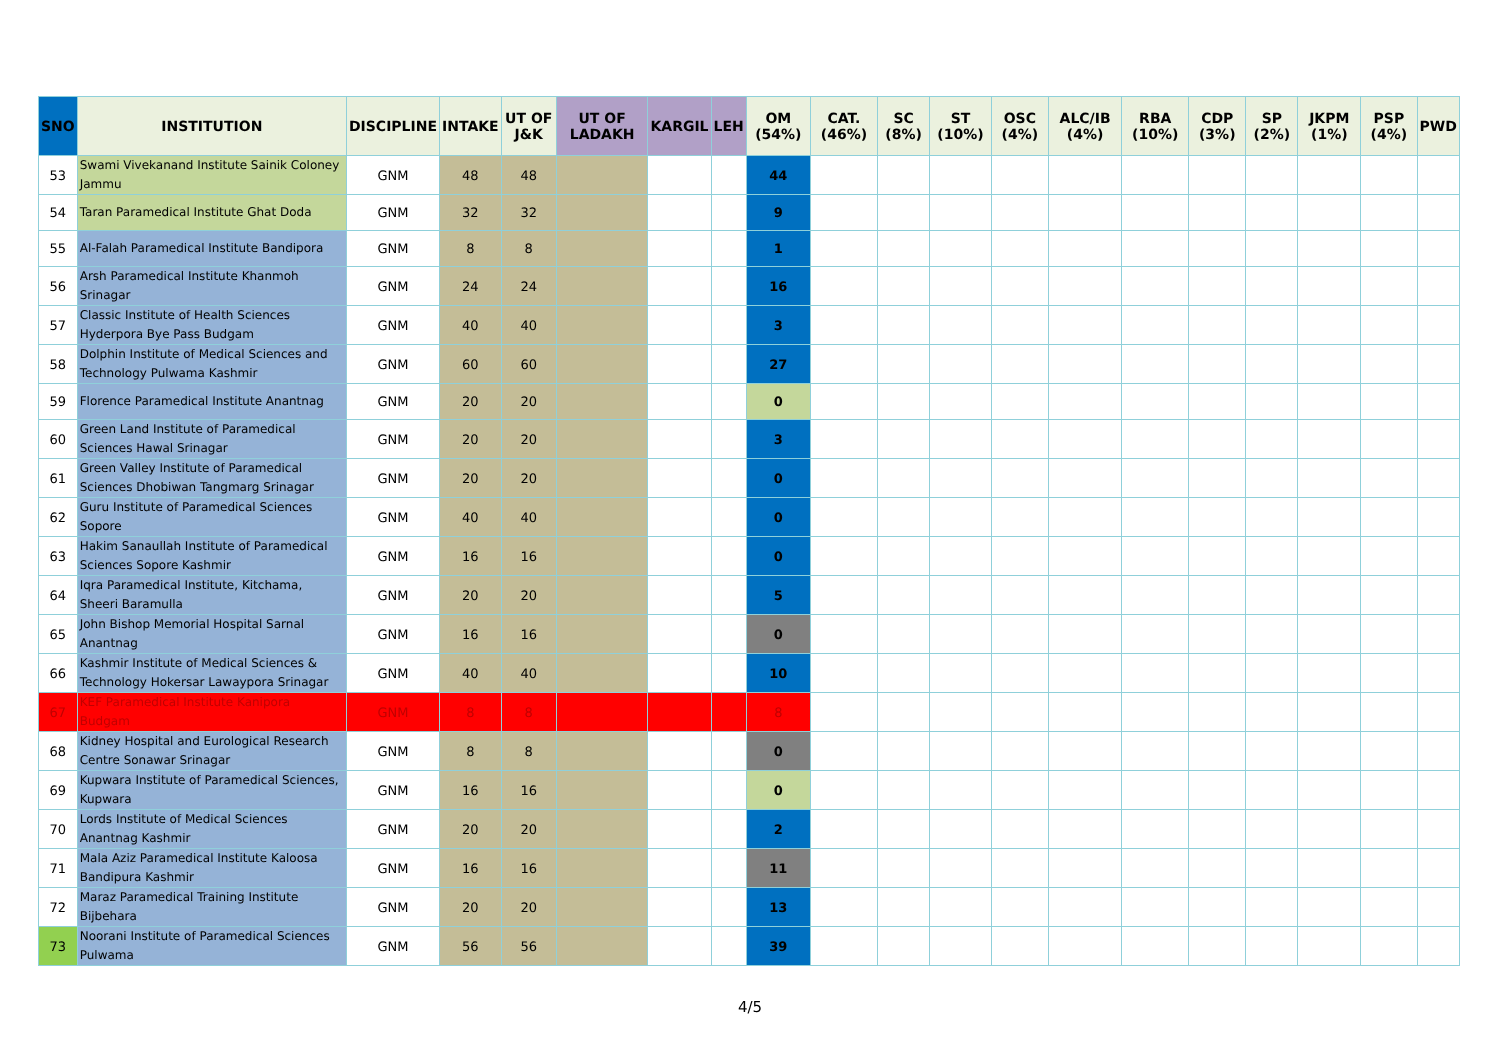| SNO | INSTITUTION | DISCIPLINE | INTAKE | UT OF J&K | UT OF LADAKH | KARGIL | LEH | OM (54%) | CAT. (46%) | SC (8%) | ST (10%) | OSC (4%) | ALC/IB (4%) | RBA (10%) | CDP (3%) | SP (2%) | JKPM (1%) | PSP (4%) | PWD |
| --- | --- | --- | --- | --- | --- | --- | --- | --- | --- | --- | --- | --- | --- | --- | --- | --- | --- | --- | --- |
| 53 | Swami Vivekanand Institute Sainik Coloney Jammu | GNM | 48 | 48 | | | | 44 | | | | | | | | | | | |
| 54 | Taran Paramedical Institute Ghat Doda | GNM | 32 | 32 | | | | 9 | | | | | | | | | | | |
| 55 | Al-Falah Paramedical Institute Bandipora | GNM | 8 | 8 | | | | 1 | | | | | | | | | | | |
| 56 | Arsh Paramedical Institute Khanmoh Srinagar | GNM | 24 | 24 | | | | 16 | | | | | | | | | | | |
| 57 | Classic Institute of Health Sciences Hyderpora Bye Pass Budgam | GNM | 40 | 40 | | | | 3 | | | | | | | | | | | |
| 58 | Dolphin Institute of Medical Sciences and Technology Pulwama Kashmir | GNM | 60 | 60 | | | | 27 | | | | | | | | | | | |
| 59 | Florence Paramedical Institute Anantnag | GNM | 20 | 20 | | | | 0 | | | | | | | | | | | |
| 60 | Green Land Institute of Paramedical Sciences Hawal Srinagar | GNM | 20 | 20 | | | | 3 | | | | | | | | | | | |
| 61 | Green Valley Institute of Paramedical Sciences Dhobiwan Tangmarg Srinagar | GNM | 20 | 20 | | | | 0 | | | | | | | | | | | |
| 62 | Guru Institute of Paramedical Sciences Sopore | GNM | 40 | 40 | | | | 0 | | | | | | | | | | | |
| 63 | Hakim Sanaullah Institute of Paramedical Sciences Sopore Kashmir | GNM | 16 | 16 | | | | 0 | | | | | | | | | | | |
| 64 | Iqra Paramedical Institute, Kitchama, Sheeri Baramulla | GNM | 20 | 20 | | | | 5 | | | | | | | | | | | |
| 65 | John Bishop Memorial Hospital Sarnal Anantnag | GNM | 16 | 16 | | | | 0 | | | | | | | | | | | |
| 66 | Kashmir Institute of Medical Sciences & Technology Hokersar Lawaypora Srinagar | GNM | 40 | 40 | | | | 10 | | | | | | | | | | | |
| 67 | KEF Paramedical Institute Kanipora Budgam | GNM | 8 | 8 | | | | 8 | | | | | | | | | | | |
| 68 | Kidney Hospital and Eurological Research Centre Sonawar Srinagar | GNM | 8 | 8 | | | | 0 | | | | | | | | | | | |
| 69 | Kupwara Institute of Paramedical Sciences, Kupwara | GNM | 16 | 16 | | | | 0 | | | | | | | | | | | |
| 70 | Lords Institute of Medical Sciences Anantnag Kashmir | GNM | 20 | 20 | | | | 2 | | | | | | | | | | | |
| 71 | Mala Aziz Paramedical Institute Kaloosa Bandipura Kashmir | GNM | 16 | 16 | | | | 11 | | | | | | | | | | | |
| 72 | Maraz Paramedical Training Institute Bijbehara | GNM | 20 | 20 | | | | 13 | | | | | | | | | | | |
| 73 | Noorani Institute of Paramedical Sciences Pulwama | GNM | 56 | 56 | | | | 39 | | | | | | | | | | | |
4/5